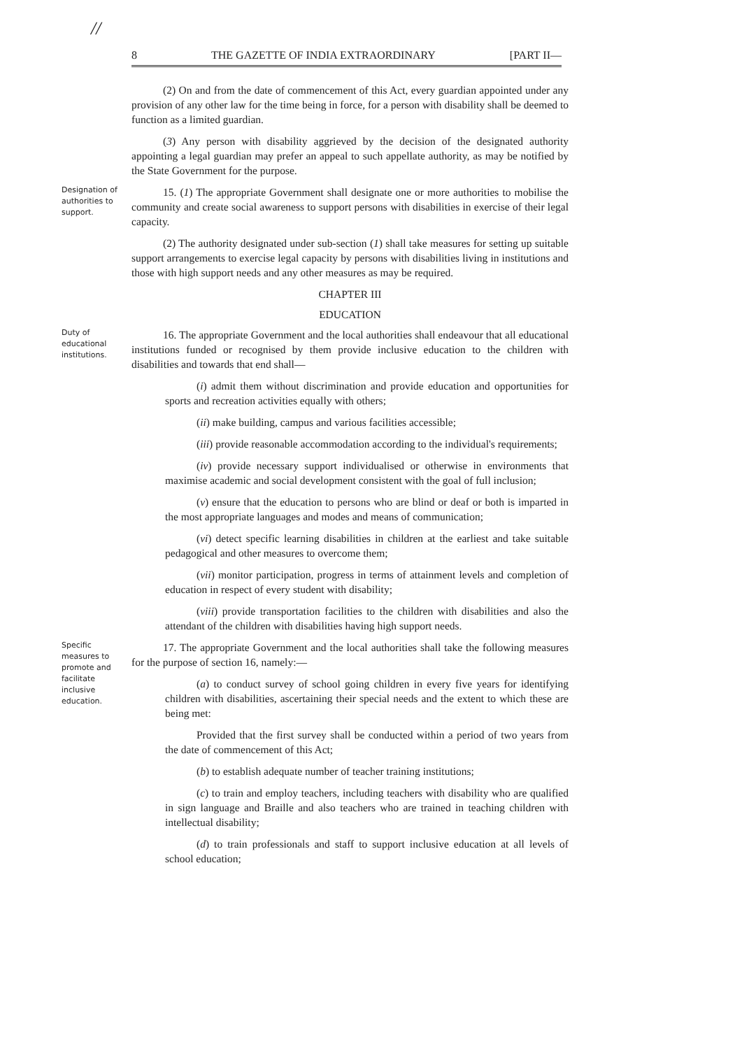//
8 THE GAZETTE OF INDIA EXTRAORDINARY [PART II—
(2) On and from the date of commencement of this Act, every guardian appointed under any provision of any other law for the time being in force, for a person with disability shall be deemed to function as a limited guardian.
(3) Any person with disability aggrieved by the decision of the designated authority appointing a legal guardian may prefer an appeal to such appellate authority, as may be notified by the State Government for the purpose.
Designation of authorities to support.
15. (1) The appropriate Government shall designate one or more authorities to mobilise the community and create social awareness to support persons with disabilities in exercise of their legal capacity.
(2) The authority designated under sub-section (1) shall take measures for setting up suitable support arrangements to exercise legal capacity by persons with disabilities living in institutions and those with high support needs and any other measures as may be required.
CHAPTER III
EDUCATION
Duty of educational institutions.
16. The appropriate Government and the local authorities shall endeavour that all educational institutions funded or recognised by them provide inclusive education to the children with disabilities and towards that end shall—
(i) admit them without discrimination and provide education and opportunities for sports and recreation activities equally with others;
(ii) make building, campus and various facilities accessible;
(iii) provide reasonable accommodation according to the individual's requirements;
(iv) provide necessary support individualised or otherwise in environments that maximise academic and social development consistent with the goal of full inclusion;
(v) ensure that the education to persons who are blind or deaf or both is imparted in the most appropriate languages and modes and means of communication;
(vi) detect specific learning disabilities in children at the earliest and take suitable pedagogical and other measures to overcome them;
(vii) monitor participation, progress in terms of attainment levels and completion of education in respect of every student with disability;
(viii) provide transportation facilities to the children with disabilities and also the attendant of the children with disabilities having high support needs.
Specific measures to promote and facilitate inclusive education.
17. The appropriate Government and the local authorities shall take the following measures for the purpose of section 16, namely:—
(a) to conduct survey of school going children in every five years for identifying children with disabilities, ascertaining their special needs and the extent to which these are being met:
Provided that the first survey shall be conducted within a period of two years from the date of commencement of this Act;
(b) to establish adequate number of teacher training institutions;
(c) to train and employ teachers, including teachers with disability who are qualified in sign language and Braille and also teachers who are trained in teaching children with intellectual disability;
(d) to train professionals and staff to support inclusive education at all levels of school education;